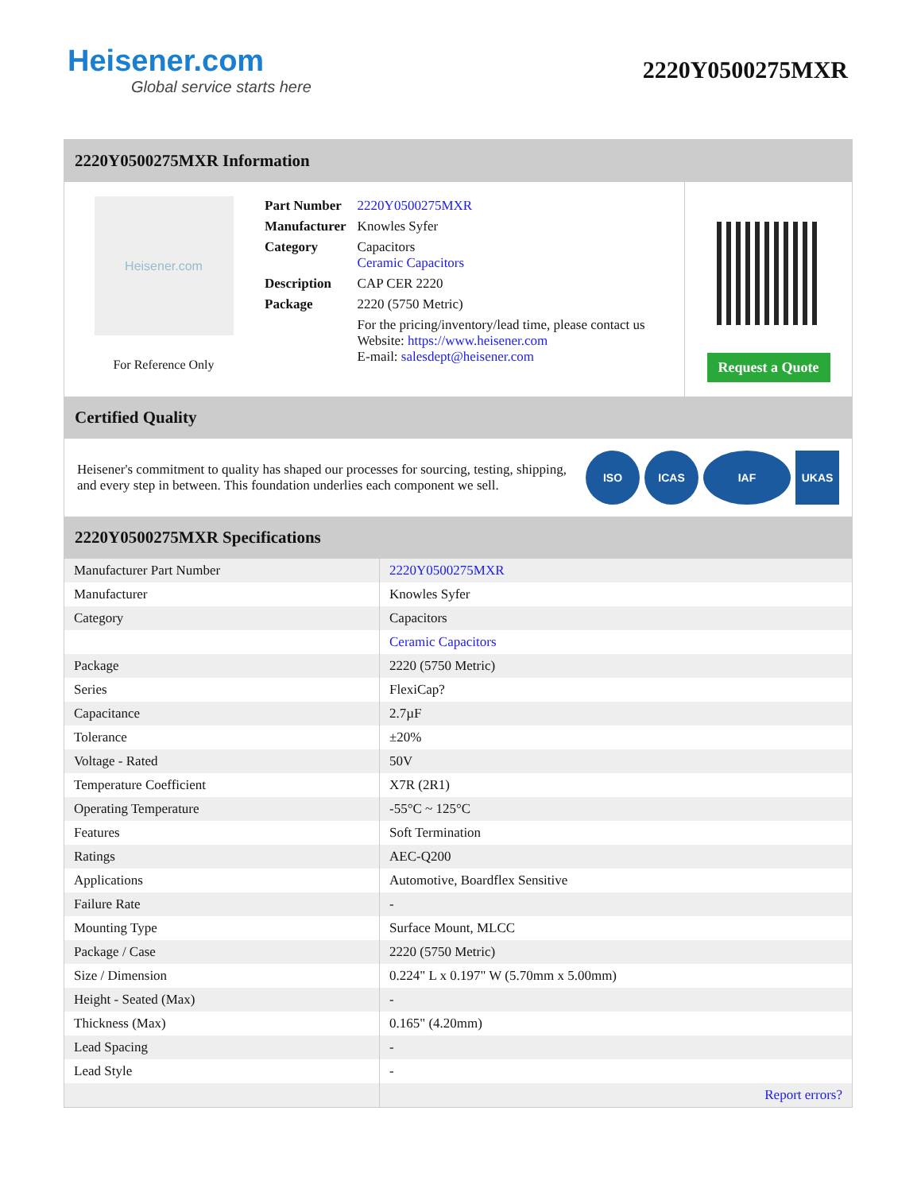Heisener.com
Global service starts here
2220Y0500275MXR
2220Y0500275MXR Information
Heisener.com
For Reference Only
| Part Number | 2220Y0500275MXR |
| Manufacturer | Knowles Syfer |
| Category | Capacitors Ceramic Capacitors |
| Description | CAP CER 2220 |
| Package | 2220 (5750 Metric) |
| | For the pricing/inventory/lead time, please contact us Website: https://www.heisener.com E-mail: salesdept@heisener.com |
Request a Quote
Certified Quality
Heisener's commitment to quality has shaped our processes for sourcing, testing, shipping, and every step in between. This foundation underlies each component we sell.
ISO ICAS IAF UKAS
2220Y0500275MXR Specifications
| Manufacturer Part Number | 2220Y0500275MXR |
| Manufacturer | Knowles Syfer |
| Category | Capacitors |
| | Ceramic Capacitors |
| Package | 2220 (5750 Metric) |
| Series | FlexiCap? |
| Capacitance | 2.7µF |
| Tolerance | ±20% |
| Voltage - Rated | 50V |
| Temperature Coefficient | X7R (2R1) |
| Operating Temperature | -55°C ~ 125°C |
| Features | Soft Termination |
| Ratings | AEC-Q200 |
| Applications | Automotive, Boardflex Sensitive |
| Failure Rate | - |
| Mounting Type | Surface Mount, MLCC |
| Package / Case | 2220 (5750 Metric) |
| Size / Dimension | 0.224" L x 0.197" W (5.70mm x 5.00mm) |
| Height - Seated (Max) | - |
| Thickness (Max) | 0.165" (4.20mm) |
| Lead Spacing | - |
| Lead Style | - |
| | Report errors? |